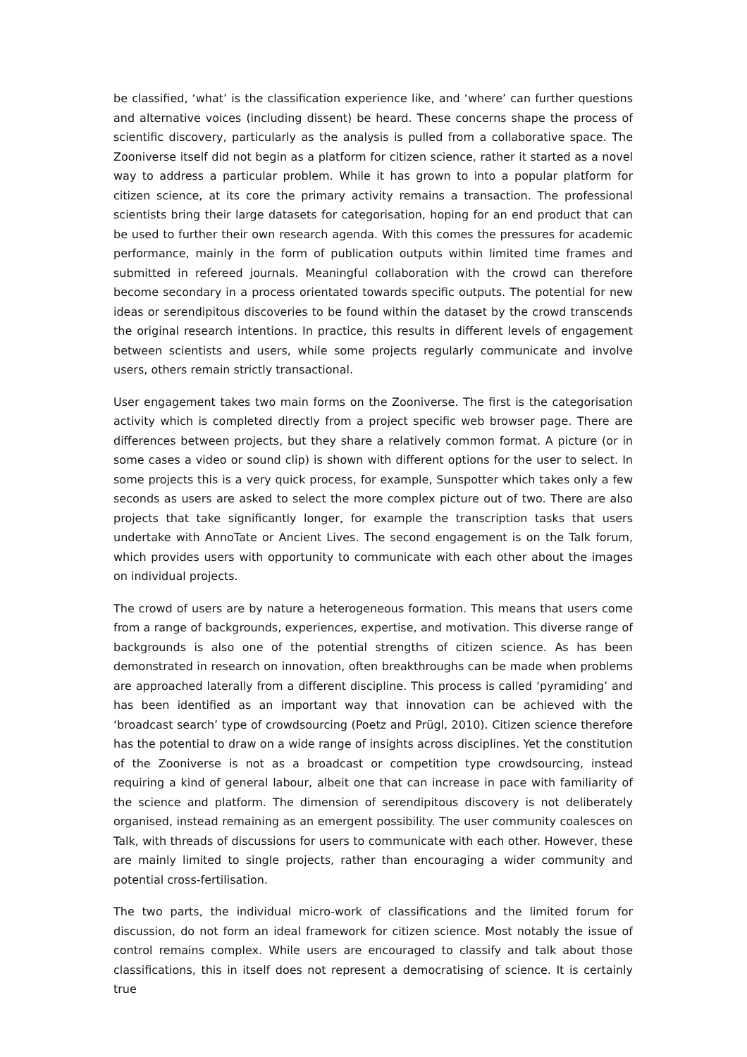be classified, ‘what’ is the classification experience like, and ‘where’ can further questions and alternative voices (including dissent) be heard. These concerns shape the process of scientific discovery, particularly as the analysis is pulled from a collaborative space. The Zooniverse itself did not begin as a platform for citizen science, rather it started as a novel way to address a particular problem. While it has grown to into a popular platform for citizen science, at its core the primary activity remains a transaction. The professional scientists bring their large datasets for categorisation, hoping for an end product that can be used to further their own research agenda. With this comes the pressures for academic performance, mainly in the form of publication outputs within limited time frames and submitted in refereed journals. Meaningful collaboration with the crowd can therefore become secondary in a process orientated towards specific outputs. The potential for new ideas or serendipitous discoveries to be found within the dataset by the crowd transcends the original research intentions. In practice, this results in different levels of engagement between scientists and users, while some projects regularly communicate and involve users, others remain strictly transactional.
User engagement takes two main forms on the Zooniverse. The first is the categorisation activity which is completed directly from a project specific web browser page. There are differences between projects, but they share a relatively common format. A picture (or in some cases a video or sound clip) is shown with different options for the user to select. In some projects this is a very quick process, for example, Sunspotter which takes only a few seconds as users are asked to select the more complex picture out of two. There are also projects that take significantly longer, for example the transcription tasks that users undertake with AnnoTate or Ancient Lives. The second engagement is on the Talk forum, which provides users with opportunity to communicate with each other about the images on individual projects.
The crowd of users are by nature a heterogeneous formation. This means that users come from a range of backgrounds, experiences, expertise, and motivation. This diverse range of backgrounds is also one of the potential strengths of citizen science. As has been demonstrated in research on innovation, often breakthroughs can be made when problems are approached laterally from a different discipline. This process is called ‘pyramiding’ and has been identified as an important way that innovation can be achieved with the ‘broadcast search’ type of crowdsourcing (Poetz and Prügl, 2010). Citizen science therefore has the potential to draw on a wide range of insights across disciplines. Yet the constitution of the Zooniverse is not as a broadcast or competition type crowdsourcing, instead requiring a kind of general labour, albeit one that can increase in pace with familiarity of the science and platform. The dimension of serendipitous discovery is not deliberately organised, instead remaining as an emergent possibility. The user community coalesces on Talk, with threads of discussions for users to communicate with each other. However, these are mainly limited to single projects, rather than encouraging a wider community and potential cross-fertilisation.
The two parts, the individual micro-work of classifications and the limited forum for discussion, do not form an ideal framework for citizen science. Most notably the issue of control remains complex. While users are encouraged to classify and talk about those classifications, this in itself does not represent a democratising of science. It is certainly true